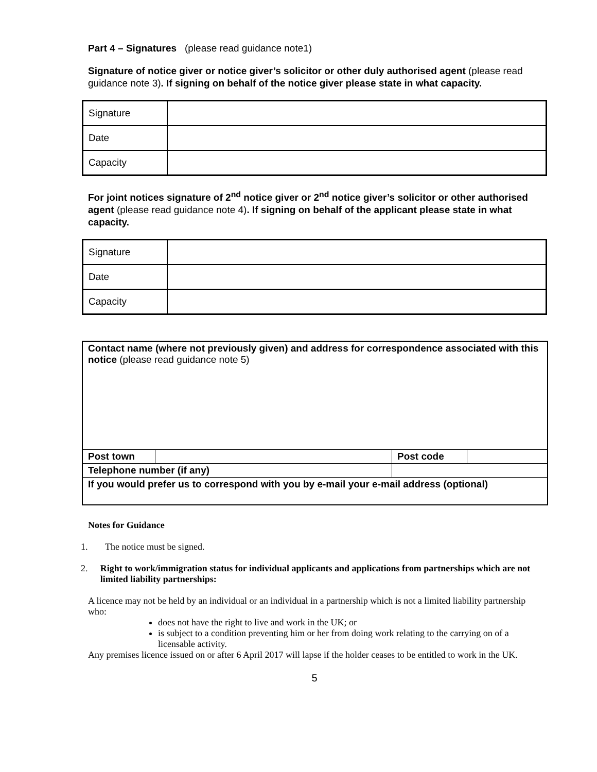Part 4 – Signatures (please read guidance note1)
Signature of notice giver or notice giver’s solicitor or other duly authorised agent (please read guidance note 3). If signing on behalf of the notice giver please state in what capacity.
| Signature | |
| Date | |
| Capacity | |
For joint notices signature of 2<sup>nd</sup> notice giver or 2<sup>nd</sup> notice giver’s solicitor or other authorised agent (please read guidance note 4). If signing on behalf of the applicant please state in what capacity.
| Signature | |
| Date | |
| Capacity | |
| Contact name (where not previously given) and address for correspondence associated with this notice (please read guidance note 5) | | | | |
| Post town | | | Post code | |
| Telephone number (if any) | | | | |
| If you would prefer us to correspond with you by e-mail your e-mail address (optional) | | | | |
Notes for Guidance
1. The notice must be signed.
2. Right to work/immigration status for individual applicants and applications from partnerships which are not limited liability partnerships:
A licence may not be held by an individual or an individual in a partnership which is not a limited liability partnership who:
does not have the right to live and work in the UK; or
is subject to a condition preventing him or her from doing work relating to the carrying on of a licensable activity.
Any premises licence issued on or after 6 April 2017 will lapse if the holder ceases to be entitled to work in the UK.
5